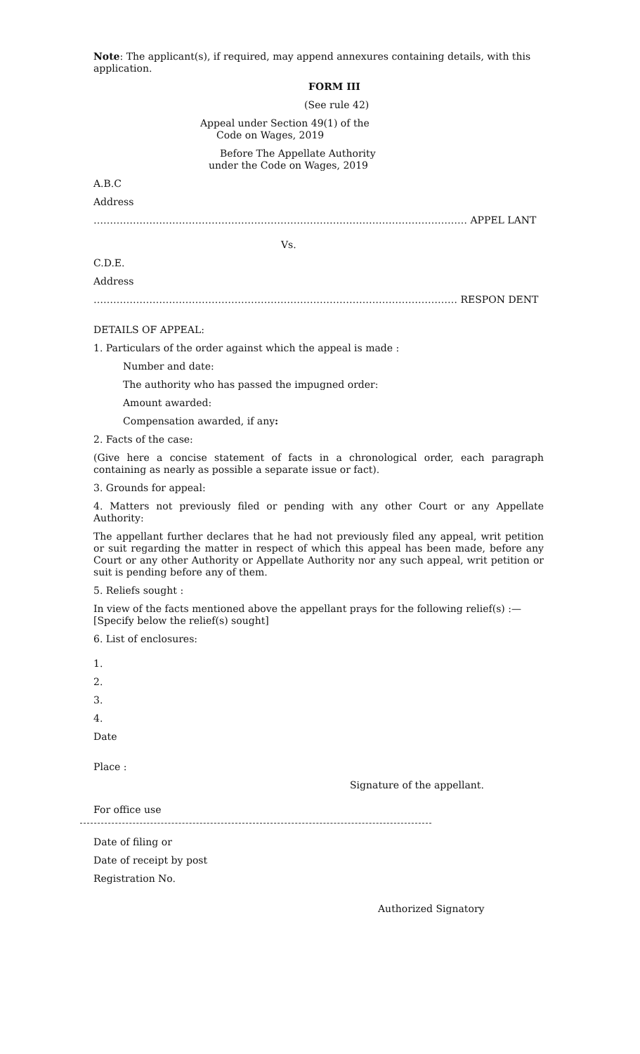Note: The applicant(s), if required, may append annexures containing details, with this application.
FORM III
(See rule 42)
Appeal under Section 49(1) of the
Code on Wages, 2019
Before The Appellate Authority
under the Code on Wages, 2019
A.B.C
Address
…………………………………………………………………………………………………… APPEL LANT
Vs.
C.D.E.
Address
………………………………………………………………………………………………… RESPON DENT
DETAILS OF APPEAL:
1. Particulars of the order against which the appeal is made :
Number and date:
The authority who has passed the impugned order:
Amount awarded:
Compensation awarded, if any:
2. Facts of the case:
(Give here a concise statement of facts in a chronological order, each paragraph containing as nearly as possible a separate issue or fact).
3. Grounds for appeal:
4. Matters not previously filed or pending with any other Court or any Appellate Authority:
The appellant further declares that he had not previously filed any appeal, writ petition or suit regarding the matter in respect of which this appeal has been made, before any Court or any other Authority or Appellate Authority nor any such appeal, writ petition or suit is pending before any of them.
5. Reliefs sought :
In view of the facts mentioned above the appellant prays for the following relief(s) :—
[Specify below the relief(s) sought]
6. List of enclosures:
1.
2.
3.
4.
Date
Place :
Signature of the appellant.
For office use
Date of filing or
Date of receipt by post
Registration No.
Authorized Signatory